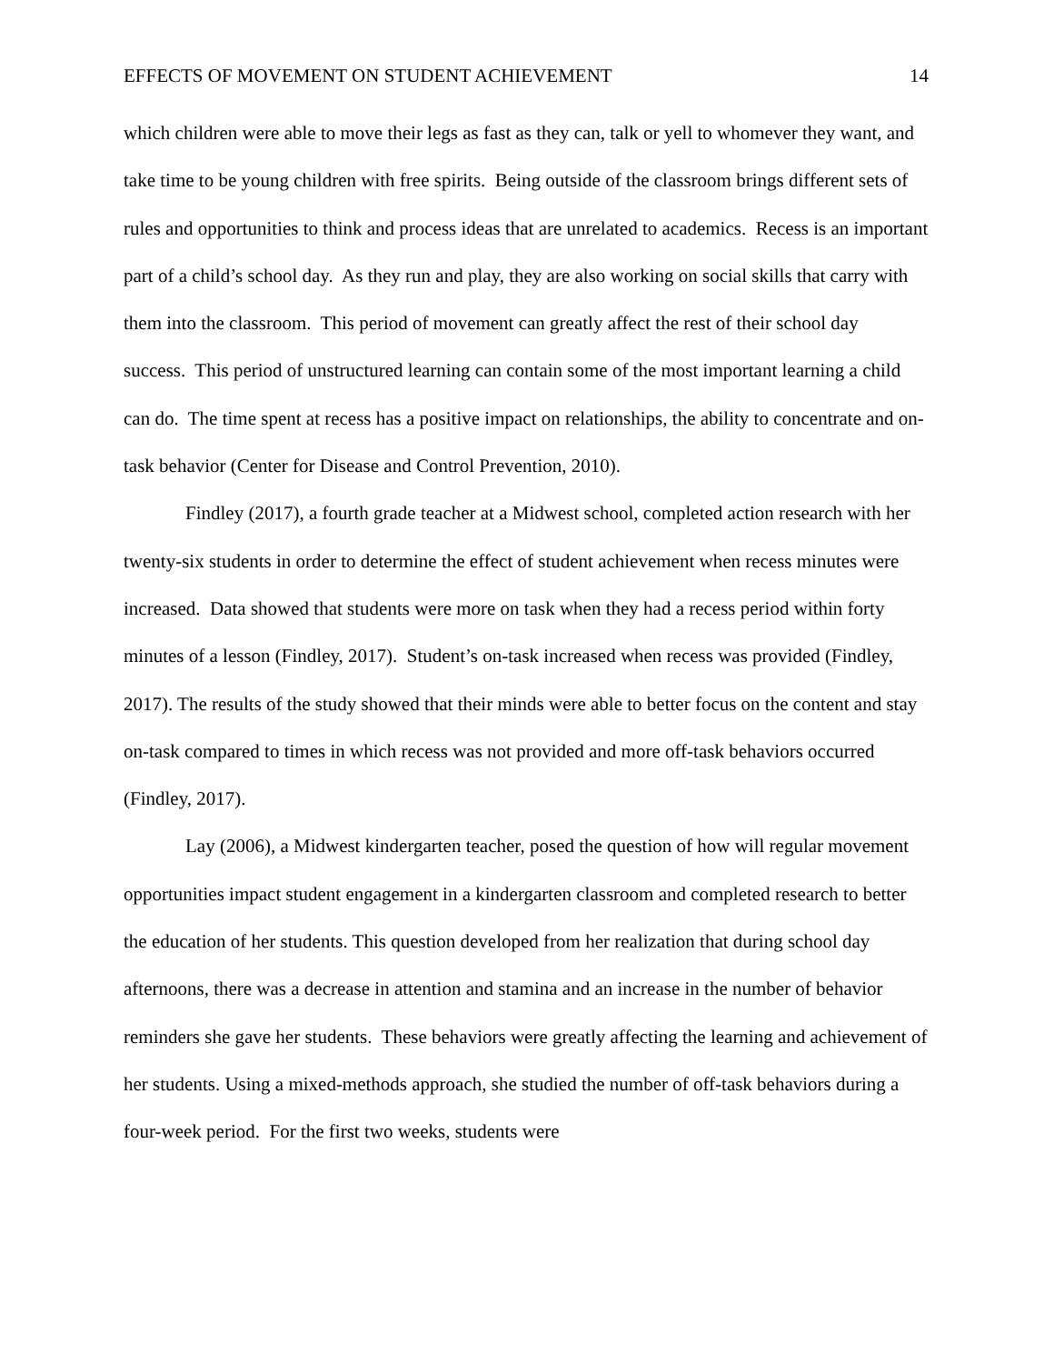EFFECTS OF MOVEMENT ON STUDENT ACHIEVEMENT 14
which children were able to move their legs as fast as they can, talk or yell to whomever they want, and take time to be young children with free spirits. Being outside of the classroom brings different sets of rules and opportunities to think and process ideas that are unrelated to academics. Recess is an important part of a child’s school day. As they run and play, they are also working on social skills that carry with them into the classroom. This period of movement can greatly affect the rest of their school day success. This period of unstructured learning can contain some of the most important learning a child can do. The time spent at recess has a positive impact on relationships, the ability to concentrate and on-task behavior (Center for Disease and Control Prevention, 2010).
Findley (2017), a fourth grade teacher at a Midwest school, completed action research with her twenty-six students in order to determine the effect of student achievement when recess minutes were increased. Data showed that students were more on task when they had a recess period within forty minutes of a lesson (Findley, 2017). Student’s on-task increased when recess was provided (Findley, 2017). The results of the study showed that their minds were able to better focus on the content and stay on-task compared to times in which recess was not provided and more off-task behaviors occurred (Findley, 2017).
Lay (2006), a Midwest kindergarten teacher, posed the question of how will regular movement opportunities impact student engagement in a kindergarten classroom and completed research to better the education of her students. This question developed from her realization that during school day afternoons, there was a decrease in attention and stamina and an increase in the number of behavior reminders she gave her students. These behaviors were greatly affecting the learning and achievement of her students. Using a mixed-methods approach, she studied the number of off-task behaviors during a four-week period. For the first two weeks, students were